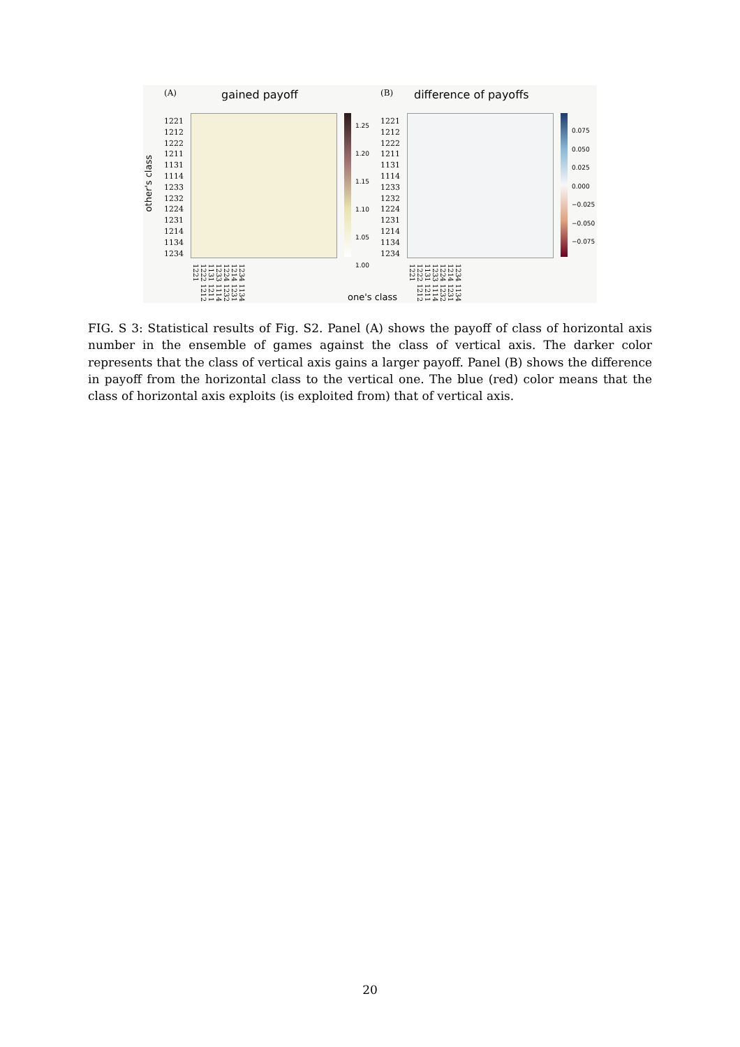(A) gained payoff (B) difference of payoffs
other's class
1221
1212
1222
1211
1131
1114
1233
1232
1224
1231
1214
1134
1234
1234 1134 1214 1231 1224 1232 1233 1114 1131 1211 1222 1212 1221
1.25
1.20
1.15
1.10
1.05
1.00
1221
1212
1222
1211
1131
1114
1233
1232
1224
1231
1214
1134
1234
1234 1134 1214 1231 1224 1232 1233 1114 1131 1211 1222 1212 1221
0.075
0.050
0.025
0.000
−0.025
−0.050
−0.075
one's class
FIG. S 3: Statistical results of Fig. S2. Panel (A) shows the payoff of class of horizontal axis number in the ensemble of games against the class of vertical axis. The darker color represents that the class of vertical axis gains a larger payoff. Panel (B) shows the difference in payoff from the horizontal class to the vertical one. The blue (red) color means that the class of horizontal axis exploits (is exploited from) that of vertical axis.
20